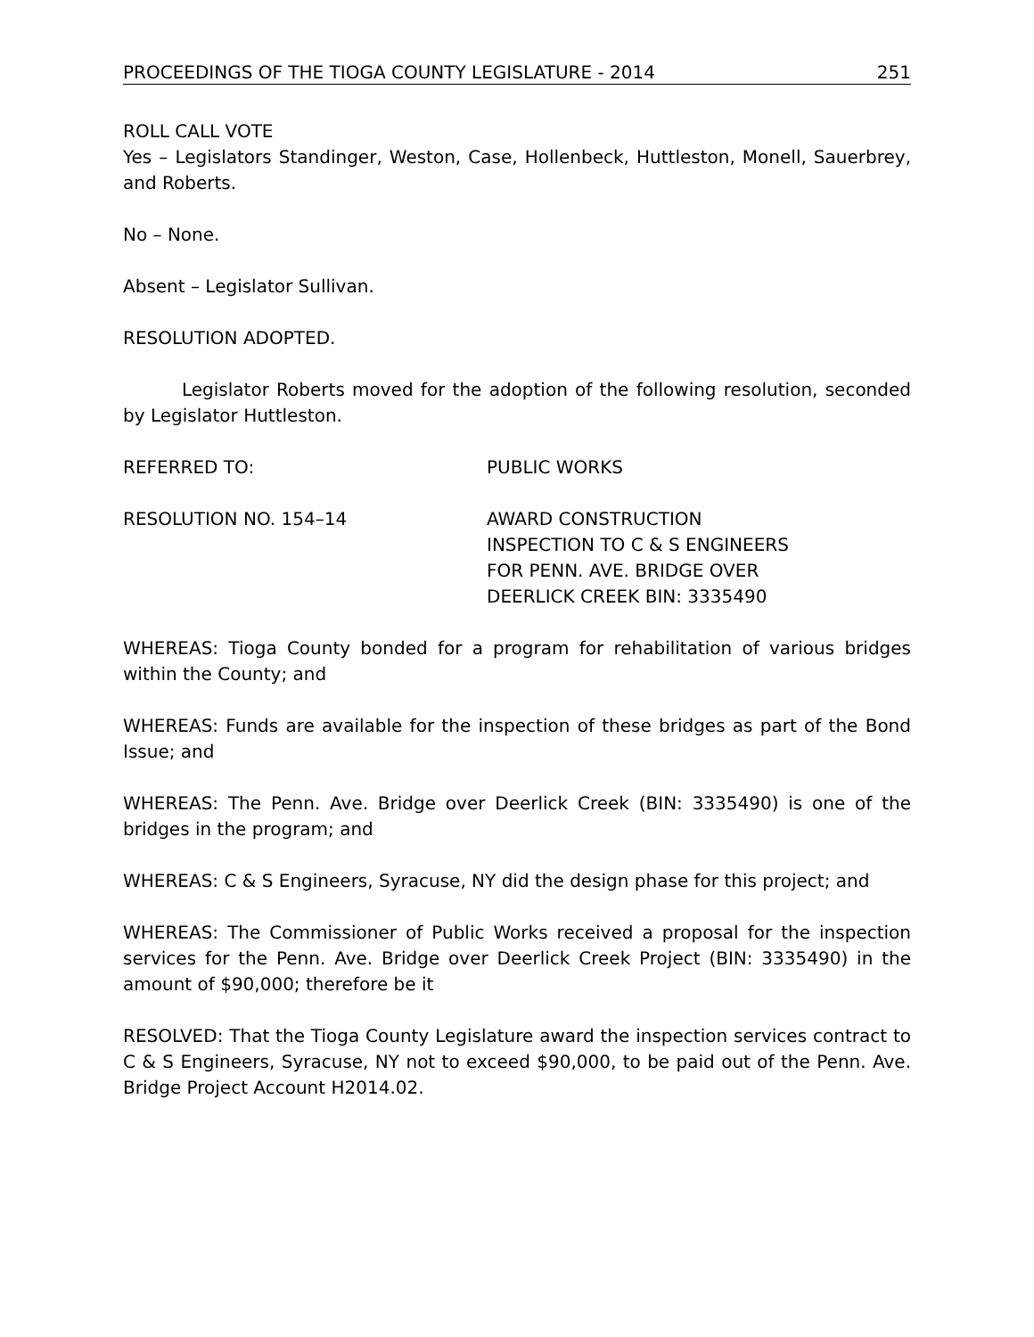PROCEEDINGS OF THE TIOGA COUNTY LEGISLATURE - 2014 251
ROLL CALL VOTE
Yes – Legislators Standinger, Weston, Case, Hollenbeck, Huttleston, Monell, Sauerbrey, and Roberts.
No – None.
Absent – Legislator Sullivan.
RESOLUTION ADOPTED.
Legislator Roberts moved for the adoption of the following resolution, seconded by Legislator Huttleston.
REFERRED TO: PUBLIC WORKS
RESOLUTION NO. 154–14 AWARD CONSTRUCTION
INSPECTION TO C & S ENGINEERS
FOR PENN. AVE. BRIDGE OVER
DEERLICK CREEK BIN: 3335490
WHEREAS: Tioga County bonded for a program for rehabilitation of various bridges within the County; and
WHEREAS: Funds are available for the inspection of these bridges as part of the Bond Issue; and
WHEREAS: The Penn. Ave. Bridge over Deerlick Creek (BIN: 3335490) is one of the bridges in the program; and
WHEREAS: C & S Engineers, Syracuse, NY did the design phase for this project; and
WHEREAS: The Commissioner of Public Works received a proposal for the inspection services for the Penn. Ave. Bridge over Deerlick Creek Project (BIN: 3335490) in the amount of $90,000; therefore be it
RESOLVED: That the Tioga County Legislature award the inspection services contract to C & S Engineers, Syracuse, NY not to exceed $90,000, to be paid out of the Penn. Ave. Bridge Project Account H2014.02.